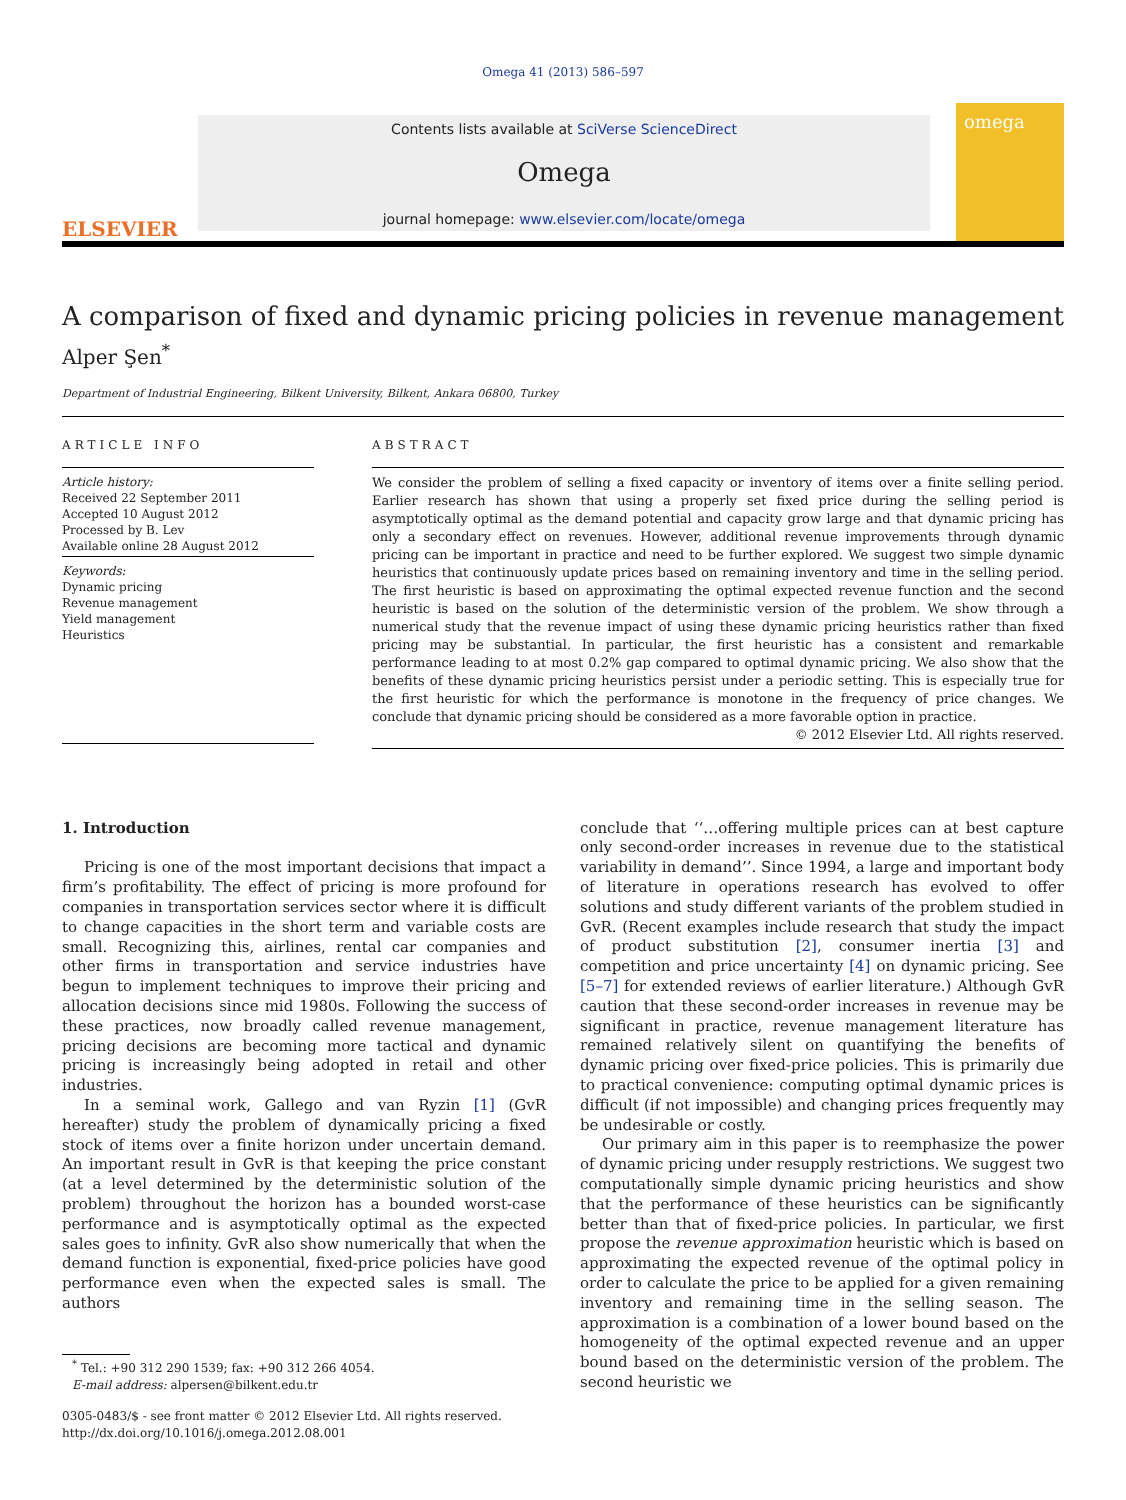Omega 41 (2013) 586–597
ELSEVIER
Contents lists available at SciVerse ScienceDirect
Omega
journal homepage: www.elsevier.com/locate/omega
omega
A comparison of fixed and dynamic pricing policies in revenue management
Alper Şen<sup>*</sup>
Department of Industrial Engineering, Bilkent University, Bilkent, Ankara 06800, Turkey
ARTICLE INFO
Article history:
Received 22 September 2011
Accepted 10 August 2012
Processed by B. Lev
Available online 28 August 2012
Keywords:
Dynamic pricing
Revenue management
Yield management
Heuristics
ABSTRACT
We consider the problem of selling a fixed capacity or inventory of items over a finite selling period. Earlier research has shown that using a properly set fixed price during the selling period is asymptotically optimal as the demand potential and capacity grow large and that dynamic pricing has only a secondary effect on revenues. However, additional revenue improvements through dynamic pricing can be important in practice and need to be further explored. We suggest two simple dynamic heuristics that continuously update prices based on remaining inventory and time in the selling period. The first heuristic is based on approximating the optimal expected revenue function and the second heuristic is based on the solution of the deterministic version of the problem. We show through a numerical study that the revenue impact of using these dynamic pricing heuristics rather than fixed pricing may be substantial. In particular, the first heuristic has a consistent and remarkable performance leading to at most 0.2% gap compared to optimal dynamic pricing. We also show that the benefits of these dynamic pricing heuristics persist under a periodic setting. This is especially true for the first heuristic for which the performance is monotone in the frequency of price changes. We conclude that dynamic pricing should be considered as a more favorable option in practice.
© 2012 Elsevier Ltd. All rights reserved.
1. Introduction
Pricing is one of the most important decisions that impact a firm’s profitability. The effect of pricing is more profound for companies in transportation services sector where it is difficult to change capacities in the short term and variable costs are small. Recognizing this, airlines, rental car companies and other firms in transportation and service industries have begun to implement techniques to improve their pricing and allocation decisions since mid 1980s. Following the success of these practices, now broadly called revenue management, pricing decisions are becoming more tactical and dynamic pricing is increasingly being adopted in retail and other industries.
In a seminal work, Gallego and van Ryzin [1] (GvR hereafter) study the problem of dynamically pricing a fixed stock of items over a finite horizon under uncertain demand. An important result in GvR is that keeping the price constant (at a level determined by the deterministic solution of the problem) throughout the horizon has a bounded worst-case performance and is asymptotically optimal as the expected sales goes to infinity. GvR also show numerically that when the demand function is exponential, fixed-price policies have good performance even when the expected sales is small. The authors
<sup>*</sup> Tel.: +90 312 290 1539; fax: +90 312 266 4054.
E-mail address: alpersen@bilkent.edu.tr
0305-0483/$ - see front matter © 2012 Elsevier Ltd. All rights reserved.
http://dx.doi.org/10.1016/j.omega.2012.08.001
conclude that ‘‘…offering multiple prices can at best capture only second-order increases in revenue due to the statistical variability in demand’’. Since 1994, a large and important body of literature in operations research has evolved to offer solutions and study different variants of the problem studied in GvR. (Recent examples include research that study the impact of product substitution [2], consumer inertia [3] and competition and price uncertainty [4] on dynamic pricing. See [5–7] for extended reviews of earlier literature.) Although GvR caution that these second-order increases in revenue may be significant in practice, revenue management literature has remained relatively silent on quantifying the benefits of dynamic pricing over fixed-price policies. This is primarily due to practical convenience: computing optimal dynamic prices is difficult (if not impossible) and changing prices frequently may be undesirable or costly.
Our primary aim in this paper is to reemphasize the power of dynamic pricing under resupply restrictions. We suggest two computationally simple dynamic pricing heuristics and show that the performance of these heuristics can be significantly better than that of fixed-price policies. In particular, we first propose the revenue approximation heuristic which is based on approximating the expected revenue of the optimal policy in order to calculate the price to be applied for a given remaining inventory and remaining time in the selling season. The approximation is a combination of a lower bound based on the homogeneity of the optimal expected revenue and an upper bound based on the deterministic version of the problem. The second heuristic we